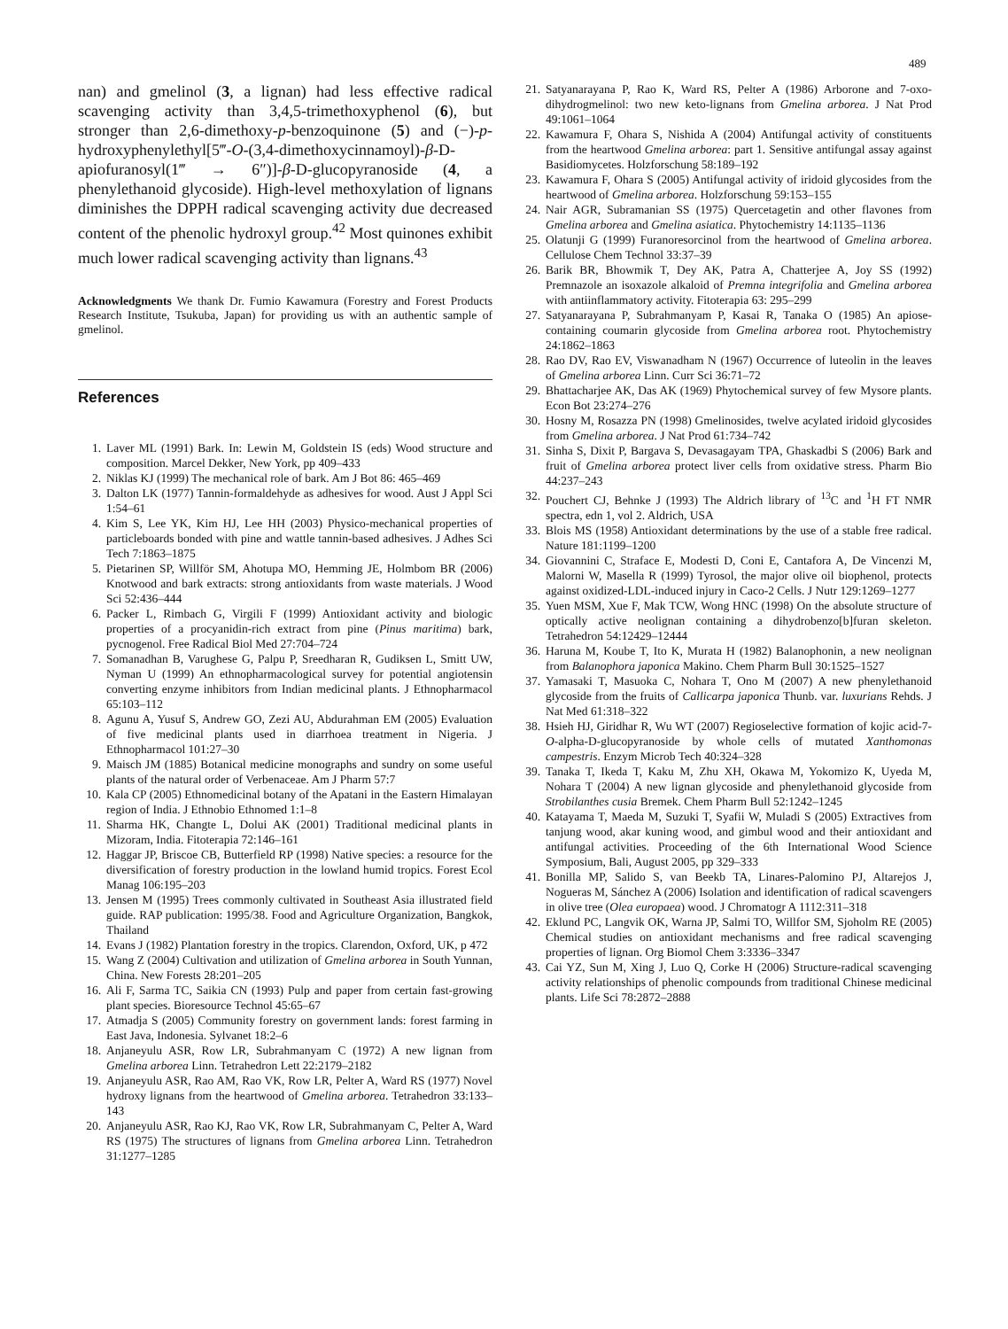489
nan) and gmelinol (3, a lignan) had less effective radical scavenging activity than 3,4,5-trimethoxyphenol (6), but stronger than 2,6-dimethoxy-p-benzoquinone (5) and (−)-p-hydroxyphenylethyl[5‴-O-(3,4-dimethoxycinnamoyl)-β-D-apiofuranosyl(1‴ → 6″)]-β-D-glucopyranoside (4, a phenylethanoid glycoside). High-level methoxylation of lignans diminishes the DPPH radical scavenging activity due decreased content of the phenolic hydroxyl group.<sup>42</sup> Most quinones exhibit much lower radical scavenging activity than lignans.<sup>43</sup>
Acknowledgments We thank Dr. Fumio Kawamura (Forestry and Forest Products Research Institute, Tsukuba, Japan) for providing us with an authentic sample of gmelinol.
References
1. Laver ML (1991) Bark. In: Lewin M, Goldstein IS (eds) Wood structure and composition. Marcel Dekker, New York, pp 409–433
2. Niklas KJ (1999) The mechanical role of bark. Am J Bot 86: 465–469
3. Dalton LK (1977) Tannin-formaldehyde as adhesives for wood. Aust J Appl Sci 1:54–61
4. Kim S, Lee YK, Kim HJ, Lee HH (2003) Physico-mechanical properties of particleboards bonded with pine and wattle tannin-based adhesives. J Adhes Sci Tech 7:1863–1875
5. Pietarinen SP, Willför SM, Ahotupa MO, Hemming JE, Holmbom BR (2006) Knotwood and bark extracts: strong antioxidants from waste materials. J Wood Sci 52:436–444
6. Packer L, Rimbach G, Virgili F (1999) Antioxidant activity and biologic properties of a procyanidin-rich extract from pine (Pinus maritima) bark, pycnogenol. Free Radical Biol Med 27:704–724
7. Somanadhan B, Varughese G, Palpu P, Sreedharan R, Gudiksen L, Smitt UW, Nyman U (1999) An ethnopharmacological survey for potential angiotensin converting enzyme inhibitors from Indian medicinal plants. J Ethnopharmacol 65:103–112
8. Agunu A, Yusuf S, Andrew GO, Zezi AU, Abdurahman EM (2005) Evaluation of five medicinal plants used in diarrhoea treatment in Nigeria. J Ethnopharmacol 101:27–30
9. Maisch JM (1885) Botanical medicine monographs and sundry on some useful plants of the natural order of Verbenaceae. Am J Pharm 57:7
10. Kala CP (2005) Ethnomedicinal botany of the Apatani in the Eastern Himalayan region of India. J Ethnobio Ethnomed 1:1–8
11. Sharma HK, Changte L, Dolui AK (2001) Traditional medicinal plants in Mizoram, India. Fitoterapia 72:146–161
12. Haggar JP, Briscoe CB, Butterfield RP (1998) Native species: a resource for the diversification of forestry production in the lowland humid tropics. Forest Ecol Manag 106:195–203
13. Jensen M (1995) Trees commonly cultivated in Southeast Asia illustrated field guide. RAP publication: 1995/38. Food and Agriculture Organization, Bangkok, Thailand
14. Evans J (1982) Plantation forestry in the tropics. Clarendon, Oxford, UK, p 472
15. Wang Z (2004) Cultivation and utilization of Gmelina arborea in South Yunnan, China. New Forests 28:201–205
16. Ali F, Sarma TC, Saikia CN (1993) Pulp and paper from certain fast-growing plant species. Bioresource Technol 45:65–67
17. Atmadja S (2005) Community forestry on government lands: forest farming in East Java, Indonesia. Sylvanet 18:2–6
18. Anjaneyulu ASR, Row LR, Subrahmanyam C (1972) A new lignan from Gmelina arborea Linn. Tetrahedron Lett 22:2179–2182
19. Anjaneyulu ASR, Rao AM, Rao VK, Row LR, Pelter A, Ward RS (1977) Novel hydroxy lignans from the heartwood of Gmelina arborea. Tetrahedron 33:133–143
20. Anjaneyulu ASR, Rao KJ, Rao VK, Row LR, Subrahmanyam C, Pelter A, Ward RS (1975) The structures of lignans from Gmelina arborea Linn. Tetrahedron 31:1277–1285
21. Satyanarayana P, Rao K, Ward RS, Pelter A (1986) Arborone and 7-oxo-dihydrogmelinol: two new keto-lignans from Gmelina arborea. J Nat Prod 49:1061–1064
22. Kawamura F, Ohara S, Nishida A (2004) Antifungal activity of constituents from the heartwood Gmelina arborea: part 1. Sensitive antifungal assay against Basidiomycetes. Holzforschung 58:189–192
23. Kawamura F, Ohara S (2005) Antifungal activity of iridoid glycosides from the heartwood of Gmelina arborea. Holzforschung 59:153–155
24. Nair AGR, Subramanian SS (1975) Quercetagetin and other flavones from Gmelina arborea and Gmelina asiatica. Phytochemistry 14:1135–1136
25. Olatunji G (1999) Furanoresorcinol from the heartwood of Gmelina arborea. Cellulose Chem Technol 33:37–39
26. Barik BR, Bhowmik T, Dey AK, Patra A, Chatterjee A, Joy SS (1992) Premnazole an isoxazole alkaloid of Premna integrifolia and Gmelina arborea with antiinflammatory activity. Fitoterapia 63: 295–299
27. Satyanarayana P, Subrahmanyam P, Kasai R, Tanaka O (1985) An apiose-containing coumarin glycoside from Gmelina arborea root. Phytochemistry 24:1862–1863
28. Rao DV, Rao EV, Viswanadham N (1967) Occurrence of luteolin in the leaves of Gmelina arborea Linn. Curr Sci 36:71–72
29. Bhattacharjee AK, Das AK (1969) Phytochemical survey of few Mysore plants. Econ Bot 23:274–276
30. Hosny M, Rosazza PN (1998) Gmelinosides, twelve acylated iridoid glycosides from Gmelina arborea. J Nat Prod 61:734–742
31. Sinha S, Dixit P, Bargava S, Devasagayam TPA, Ghaskadbi S (2006) Bark and fruit of Gmelina arborea protect liver cells from oxidative stress. Pharm Bio 44:237–243
32. Pouchert CJ, Behnke J (1993) The Aldrich library of <sup>13</sup>C and <sup>1</sup>H FT NMR spectra, edn 1, vol 2. Aldrich, USA
33. Blois MS (1958) Antioxidant determinations by the use of a stable free radical. Nature 181:1199–1200
34. Giovannini C, Straface E, Modesti D, Coni E, Cantafora A, De Vincenzi M, Malorni W, Masella R (1999) Tyrosol, the major olive oil biophenol, protects against oxidized-LDL-induced injury in Caco-2 Cells. J Nutr 129:1269–1277
35. Yuen MSM, Xue F, Mak TCW, Wong HNC (1998) On the absolute structure of optically active neolignan containing a dihydrobenzo[b]furan skeleton. Tetrahedron 54:12429–12444
36. Haruna M, Koube T, Ito K, Murata H (1982) Balanophonin, a new neolignan from Balanophora japonica Makino. Chem Pharm Bull 30:1525–1527
37. Yamasaki T, Masuoka C, Nohara T, Ono M (2007) A new phenylethanoid glycoside from the fruits of Callicarpa japonica Thunb. var. luxurians Rehds. J Nat Med 61:318–322
38. Hsieh HJ, Giridhar R, Wu WT (2007) Regioselective formation of kojic acid-7-O-alpha-D-glucopyranoside by whole cells of mutated Xanthomonas campestris. Enzym Microb Tech 40:324–328
39. Tanaka T, Ikeda T, Kaku M, Zhu XH, Okawa M, Yokomizo K, Uyeda M, Nohara T (2004) A new lignan glycoside and phenylethanoid glycoside from Strobilanthes cusia Bremek. Chem Pharm Bull 52:1242–1245
40. Katayama T, Maeda M, Suzuki T, Syafii W, Muladi S (2005) Extractives from tanjung wood, akar kuning wood, and gimbul wood and their antioxidant and antifungal activities. Proceeding of the 6th International Wood Science Symposium, Bali, August 2005, pp 329–333
41. Bonilla MP, Salido S, van Beekb TA, Linares-Palomino PJ, Altarejos J, Nogueras M, Sánchez A (2006) Isolation and identification of radical scavengers in olive tree (Olea europaea) wood. J Chromatogr A 1112:311–318
42. Eklund PC, Langvik OK, Warna JP, Salmi TO, Willfor SM, Sjoholm RE (2005) Chemical studies on antioxidant mechanisms and free radical scavenging properties of lignan. Org Biomol Chem 3:3336–3347
43. Cai YZ, Sun M, Xing J, Luo Q, Corke H (2006) Structure-radical scavenging activity relationships of phenolic compounds from traditional Chinese medicinal plants. Life Sci 78:2872–2888